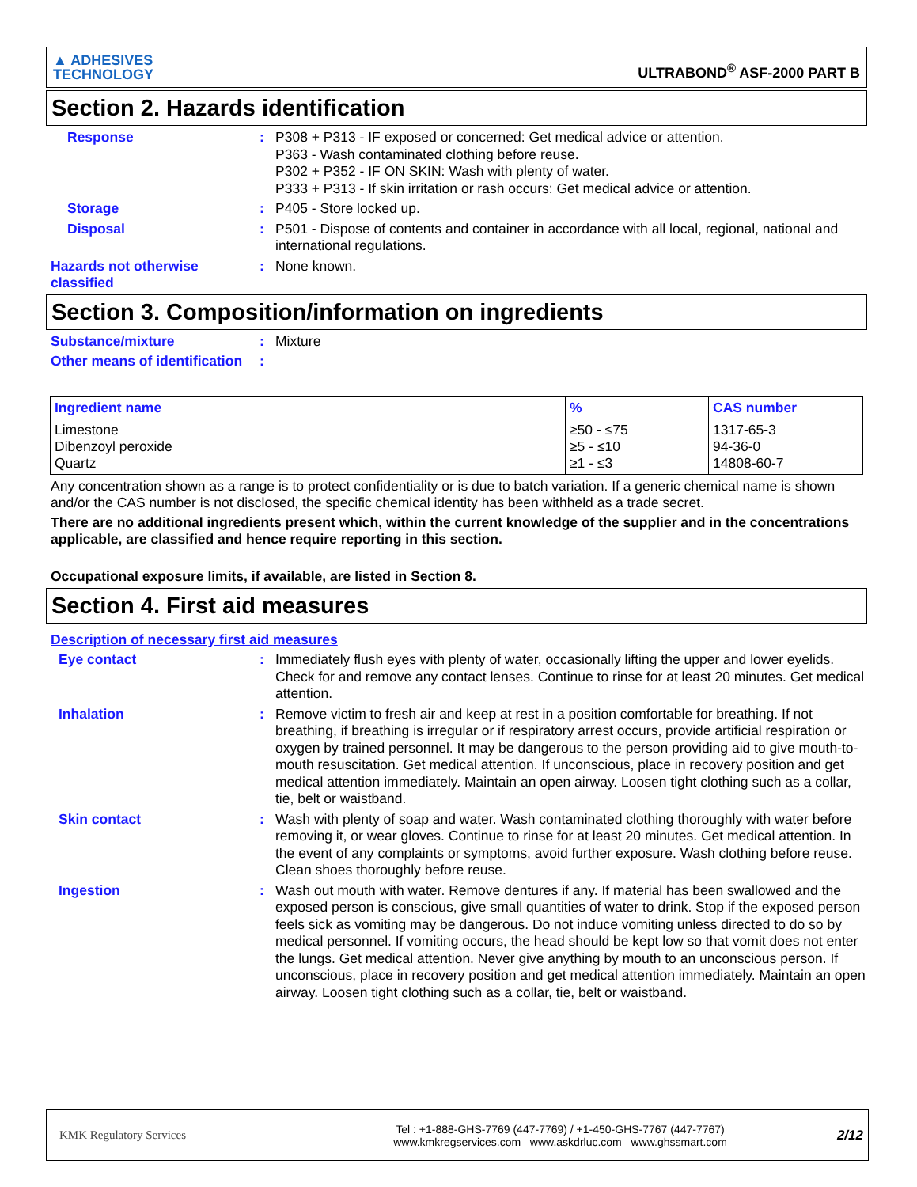▲ ADHESIVES
TECHNOLOGY
ULTRABOND<sup>®</sup> ASF-2000 PART B
Section 2. Hazards identification
Response :
P308 + P313 - IF exposed or concerned: Get medical advice or attention.
P363 - Wash contaminated clothing before reuse.
P302 + P352 - IF ON SKIN: Wash with plenty of water.
P333 + P313 - If skin irritation or rash occurs: Get medical advice or attention.
Storage :
P405 - Store locked up.
Disposal :
P501 - Dispose of contents and container in accordance with all local, regional, national and international regulations.
Hazards not otherwise classified
:
None known.
Section 3. Composition/information on ingredients
Substance/mixture :
Mixture
Other means of identification
:
| Ingredient name | % | CAS number |
| --- | --- | --- |
| Limestone Dibenzoyl peroxide Quartz | ≥50 - ≤75 ≥5 - ≤10 ≥1 - ≤3 | 1317-65-3 94-36-0 14808-60-7 |
Any concentration shown as a range is to protect confidentiality or is due to batch variation. If a generic chemical name is shown and/or the CAS number is not disclosed, the specific chemical identity has been withheld as a trade secret.
There are no additional ingredients present which, within the current knowledge of the supplier and in the concentrations applicable, are classified and hence require reporting in this section.
Occupational exposure limits, if available, are listed in Section 8.
Section 4. First aid measures
Description of necessary first aid measures
Eye contact :
Immediately flush eyes with plenty of water, occasionally lifting the upper and lower eyelids. Check for and remove any contact lenses. Continue to rinse for at least 20 minutes. Get medical attention.
Inhalation :
Remove victim to fresh air and keep at rest in a position comfortable for breathing. If not breathing, if breathing is irregular or if respiratory arrest occurs, provide artificial respiration or oxygen by trained personnel. It may be dangerous to the person providing aid to give mouth-to-mouth resuscitation. Get medical attention. If unconscious, place in recovery position and get medical attention immediately. Maintain an open airway. Loosen tight clothing such as a collar, tie, belt or waistband.
Skin contact :
Wash with plenty of soap and water. Wash contaminated clothing thoroughly with water before removing it, or wear gloves. Continue to rinse for at least 20 minutes. Get medical attention. In the event of any complaints or symptoms, avoid further exposure. Wash clothing before reuse. Clean shoes thoroughly before reuse.
Ingestion :
Wash out mouth with water. Remove dentures if any. If material has been swallowed and the exposed person is conscious, give small quantities of water to drink. Stop if the exposed person feels sick as vomiting may be dangerous. Do not induce vomiting unless directed to do so by medical personnel. If vomiting occurs, the head should be kept low so that vomit does not enter the lungs. Get medical attention. Never give anything by mouth to an unconscious person. If unconscious, place in recovery position and get medical attention immediately. Maintain an open airway. Loosen tight clothing such as a collar, tie, belt or waistband.
KMK Regulatory Services
Tel : +1-888-GHS-7769 (447-7769) / +1-450-GHS-7767 (447-7767)
www.kmkregservices.com www.askdrluc.com www.ghssmart.com
2/12